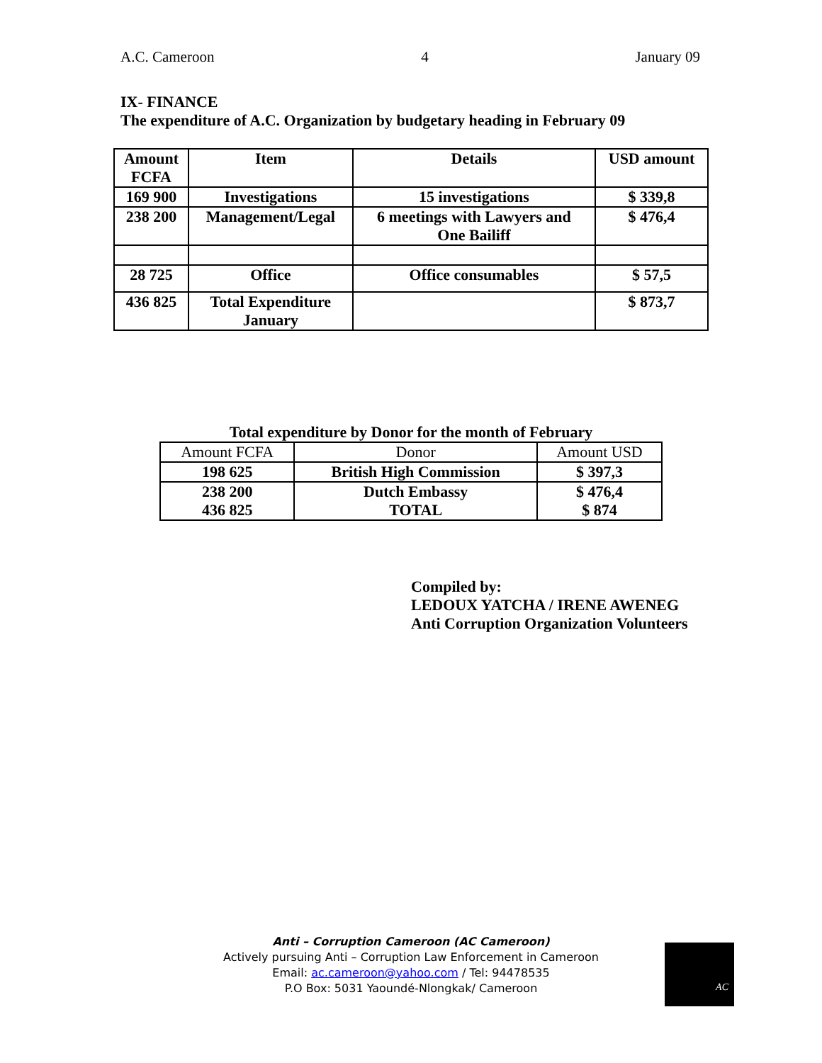A.C. Cameroon 4 January 09
IX- FINANCE
The expenditure of A.C. Organization by budgetary heading in February 09
| Amount FCFA | Item | Details | USD amount |
| --- | --- | --- | --- |
| 169 900 | Investigations | 15 investigations | $ 339,8 |
| 238 200 | Management/Legal | 6 meetings with Lawyers and One Bailiff | $ 476,4 |
| 28 725 | Office | Office consumables | $ 57,5 |
| 436 825 | Total Expenditure January | | $ 873,7 |
Total expenditure by Donor for the month of February
| Amount FCFA | Donor | Amount USD |
| --- | --- | --- |
| 198 625 | British High Commission | $ 397,3 |
| 238 200 436 825 | Dutch Embassy TOTAL | $ 476,4 $ 874 |
Compiled by:
LEDOUX YATCHA / IRENE AWENEG
Anti Corruption Organization Volunteers
Anti – Corruption Cameroon (AC Cameroon)
Actively pursuing Anti – Corruption Law Enforcement in Cameroon
Email: ac.cameroon@yahoo.com / Tel: 94478535
P.O Box: 5031 Yaoundé-Nlongkak/ Cameroon
AC